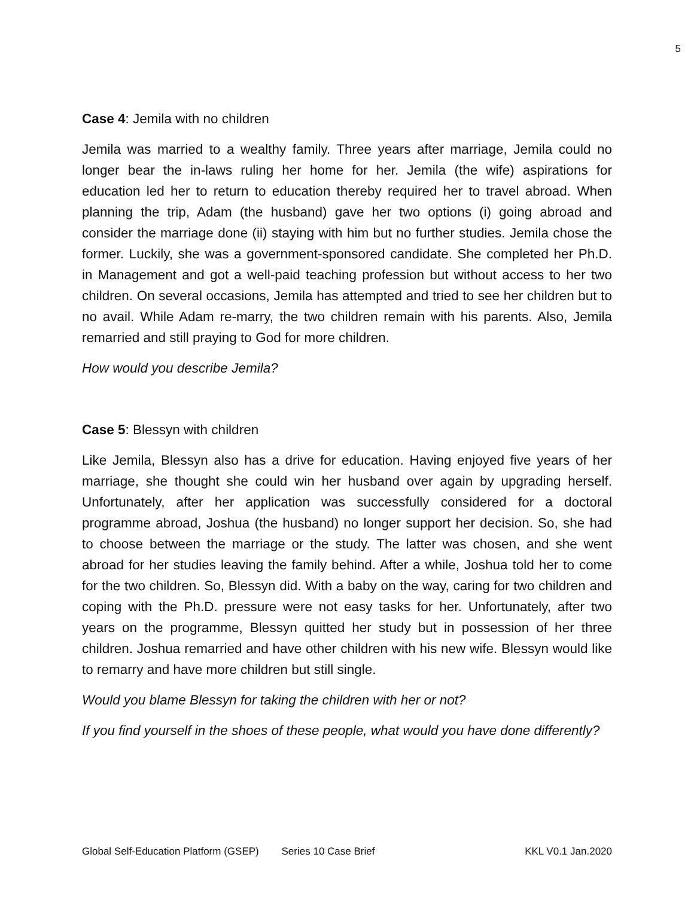5
Case 4: Jemila with no children
Jemila was married to a wealthy family. Three years after marriage, Jemila could no longer bear the in-laws ruling her home for her. Jemila (the wife) aspirations for education led her to return to education thereby required her to travel abroad. When planning the trip, Adam (the husband) gave her two options (i) going abroad and consider the marriage done (ii) staying with him but no further studies. Jemila chose the former. Luckily, she was a government-sponsored candidate. She completed her Ph.D. in Management and got a well-paid teaching profession but without access to her two children. On several occasions, Jemila has attempted and tried to see her children but to no avail. While Adam re-marry, the two children remain with his parents. Also, Jemila remarried and still praying to God for more children.
How would you describe Jemila?
Case 5: Blessyn with children
Like Jemila, Blessyn also has a drive for education. Having enjoyed five years of her marriage, she thought she could win her husband over again by upgrading herself. Unfortunately, after her application was successfully considered for a doctoral programme abroad, Joshua (the husband) no longer support her decision. So, she had to choose between the marriage or the study. The latter was chosen, and she went abroad for her studies leaving the family behind. After a while, Joshua told her to come for the two children. So, Blessyn did. With a baby on the way, caring for two children and coping with the Ph.D. pressure were not easy tasks for her. Unfortunately, after two years on the programme, Blessyn quitted her study but in possession of her three children. Joshua remarried and have other children with his new wife. Blessyn would like to remarry and have more children but still single.
Would you blame Blessyn for taking the children with her or not?
If you find yourself in the shoes of these people, what would you have done differently?
Global Self-Education Platform (GSEP) Series 10 Case Brief KKL V0.1 Jan.2020